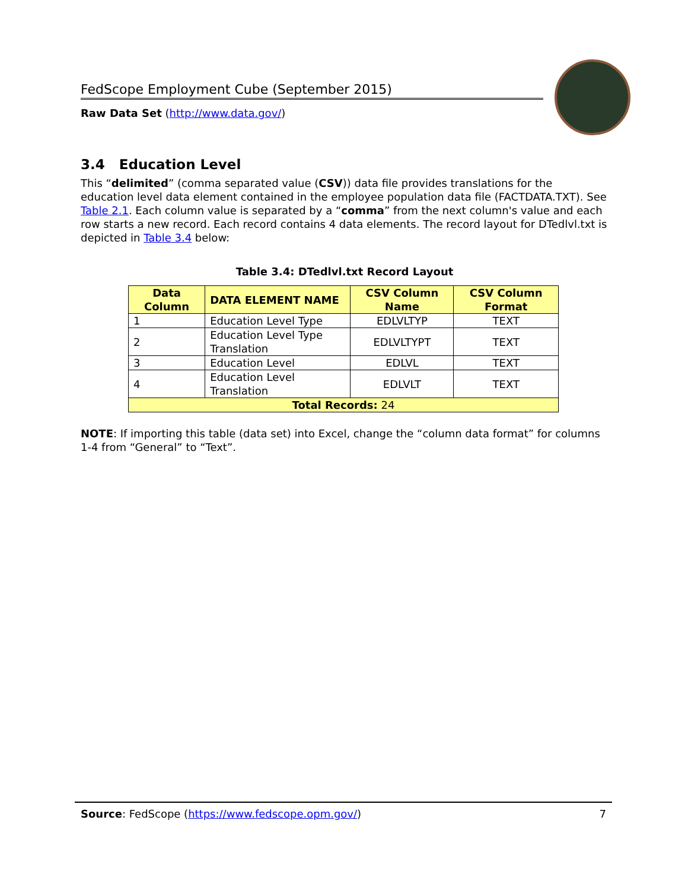FedScope Employment Cube (September 2015)
Raw Data Set (http://www.data.gov/)
3.4 Education Level
This “delimited” (comma separated value (CSV)) data file provides translations for the education level data element contained in the employee population data file (FACTDATA.TXT). See Table 2.1. Each column value is separated by a “comma” from the next column's value and each row starts a new record. Each record contains 4 data elements. The record layout for DTedlvl.txt is depicted in Table 3.4 below:
Table 3.4: DTedlvl.txt Record Layout
| Data Column | DATA ELEMENT NAME | CSV Column Name | CSV Column Format |
| --- | --- | --- | --- |
| 1 | Education Level Type | EDLVLTYP | TEXT |
| 2 | Education Level Type Translation | EDLVLTYPT | TEXT |
| 3 | Education Level | EDLVL | TEXT |
| 4 | Education Level Translation | EDLVLT | TEXT |
| Total Records: 24 | | | |
NOTE: If importing this table (data set) into Excel, change the “column data format” for columns 1-4 from “General” to “Text”.
Source: FedScope (https://www.fedscope.opm.gov/) 7